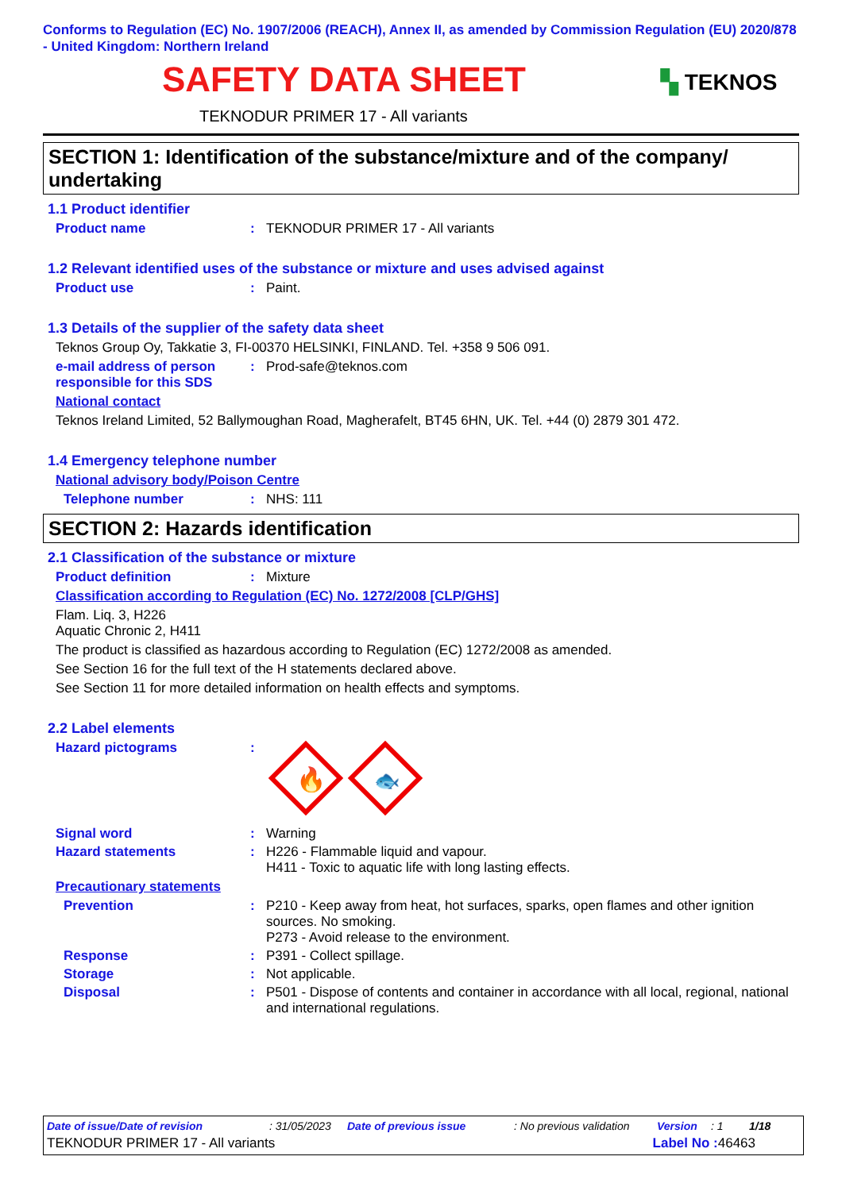Conforms to Regulation (EC) No. 1907/2006 (REACH), Annex II, as amended by Commission Regulation (EU) 2020/878 - United Kingdom: Northern Ireland
SAFETY DATA SHEET
▚ TEKNOS
TEKNODUR PRIMER 17 - All variants
SECTION 1: Identification of the substance/mixture and of the company/ undertaking
1.1 Product identifier
Product name : TEKNODUR PRIMER 17 - All variants
1.2 Relevant identified uses of the substance or mixture and uses advised against
Product use : Paint.
1.3 Details of the supplier of the safety data sheet
Teknos Group Oy, Takkatie 3, FI-00370 HELSINKI, FINLAND. Tel. +358 9 506 091.
e-mail address of person responsible for this SDS
: Prod-safe@teknos.com
National contact
Teknos Ireland Limited, 52 Ballymoughan Road, Magherafelt, BT45 6HN, UK. Tel. +44 (0) 2879 301 472.
1.4 Emergency telephone number
National advisory body/Poison Centre
Telephone number : NHS: 111
SECTION 2: Hazards identification
2.1 Classification of the substance or mixture
Product definition : Mixture
Classification according to Regulation (EC) No. 1272/2008 [CLP/GHS]
Flam. Liq. 3, H226
Aquatic Chronic 2, H411
The product is classified as hazardous according to Regulation (EC) 1272/2008 as amended.
See Section 16 for the full text of the H statements declared above.
See Section 11 for more detailed information on health effects and symptoms.
2.2 Label elements
Hazard pictograms :
🔥
🐟
Signal word : Warning
Hazard statements : H226 - Flammable liquid and vapour.
H411 - Toxic to aquatic life with long lasting effects.
Precautionary statements
Prevention : P210 - Keep away from heat, hot surfaces, sparks, open flames and other ignition sources. No smoking.
P273 - Avoid release to the environment.
Response : P391 - Collect spillage.
Storage : Not applicable.
Disposal : P501 - Dispose of contents and container in accordance with all local, regional, national and international regulations.
Date of issue/Date of revision: 31/05/2023 Date of previous issue: No previous validation Version: 1 1/18
TEKNODUR PRIMER 17 - All variants Label No : 46463